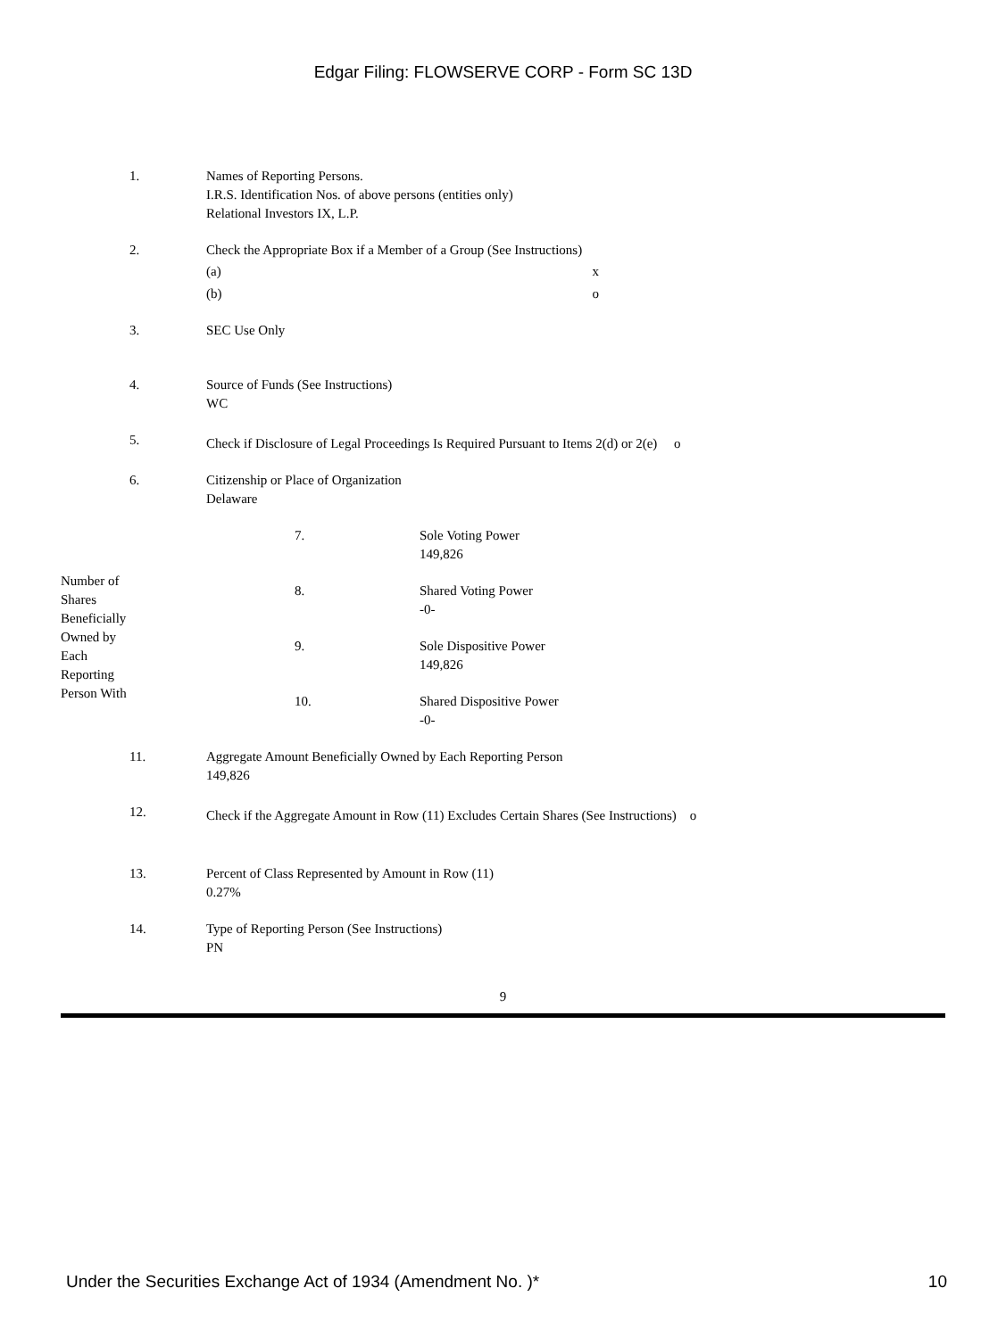Edgar Filing: FLOWSERVE CORP - Form SC 13D
| 1. | Names of Reporting Persons. I.R.S. Identification Nos. of above persons (entities only) Relational Investors IX, L.P. |
| 2. | Check the Appropriate Box if a Member of a Group (See Instructions) / (a) / x / / (b) / o / |
| 3. | SEC Use Only |
| 4. | Source of Funds (See Instructions) WC |
| 5. | Check if Disclosure of Legal Proceedings Is Required Pursuant to Items 2(d) or 2(e) o |
| 6. | Citizenship or Place of Organization Delaware |
| Number of Shares Beneficially Owned by Each Reporting Person With | 7. | Sole Voting Power 149,826 |
| | 8. | Shared Voting Power -0- |
| | 9. | Sole Dispositive Power 149,826 |
| | 10. | Shared Dispositive Power -0- |
| 11. | Aggregate Amount Beneficially Owned by Each Reporting Person 149,826 |
| 12. | Check if the Aggregate Amount in Row (11) Excludes Certain Shares (See Instructions) o |
| 13. | Percent of Class Represented by Amount in Row (11) 0.27% |
| 14. | Type of Reporting Person (See Instructions) PN |
9
Under the Securities Exchange Act of 1934 (Amendment No. )* 10